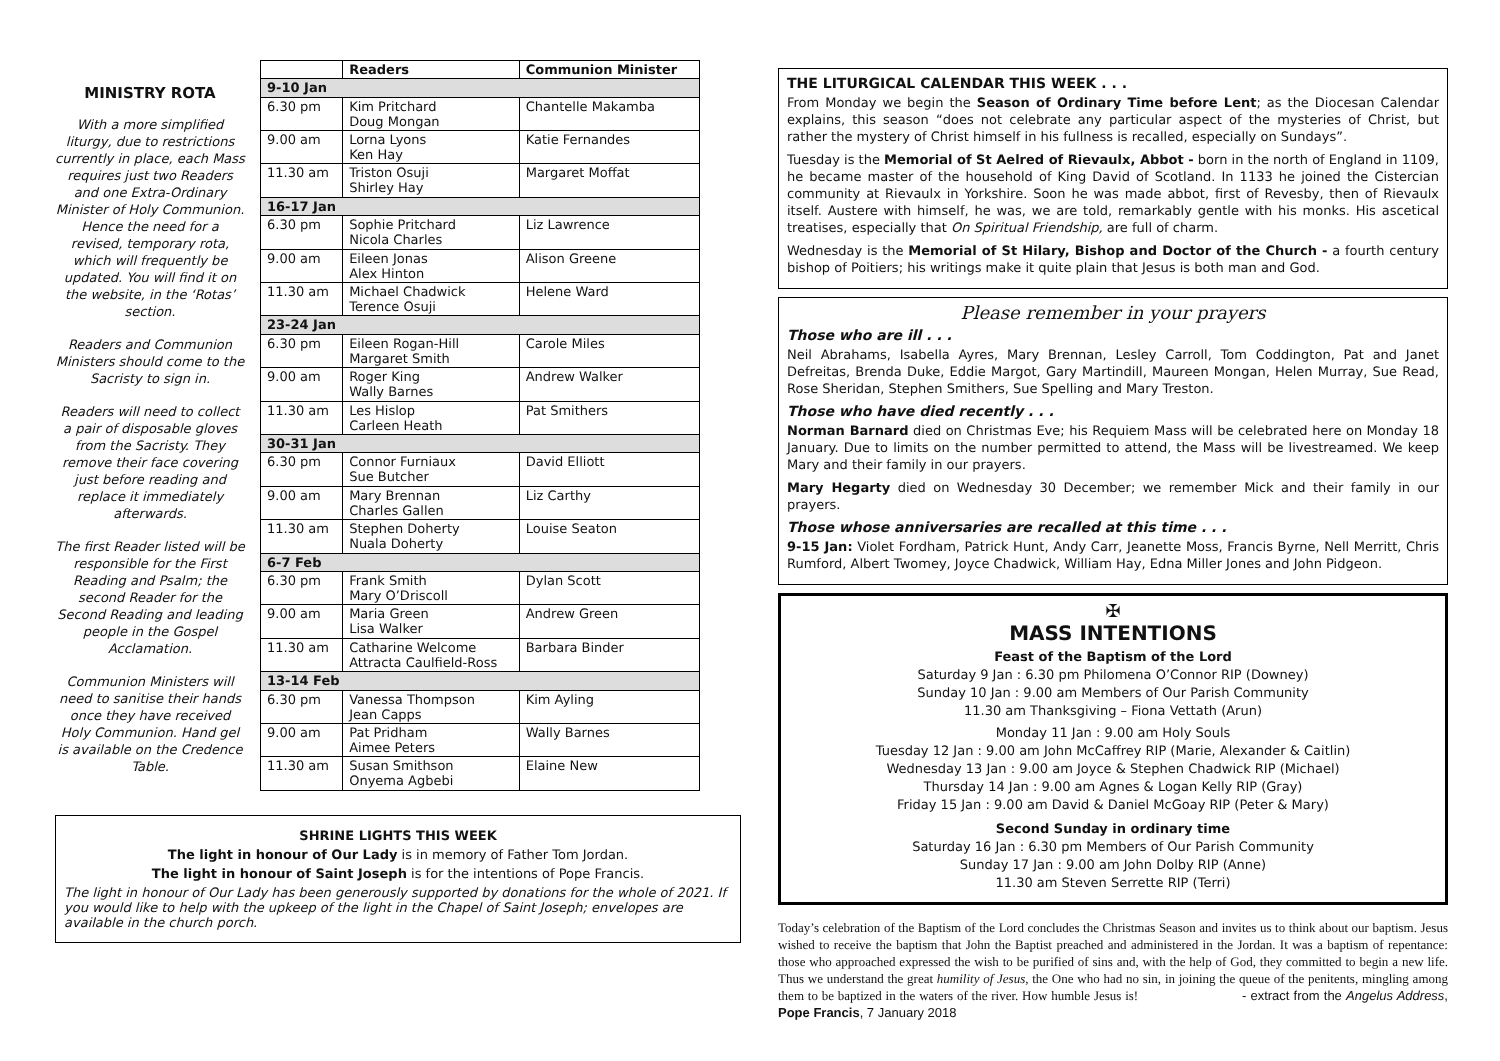MINISTRY ROTA
With a more simplified liturgy, due to restrictions currently in place, each Mass requires just two Readers and one Extra-Ordinary Minister of Holy Communion. Hence the need for a revised, temporary rota, which will frequently be updated. You will find it on the website, in the ‘Rotas’ section.
Readers and Communion Ministers should come to the Sacristy to sign in.
Readers will need to collect a pair of disposable gloves from the Sacristy. They remove their face covering just before reading and replace it immediately afterwards.
The first Reader listed will be responsible for the First Reading and Psalm; the second Reader for the Second Reading and leading people in the Gospel Acclamation.
Communion Ministers will need to sanitise their hands once they have received Holy Communion. Hand gel is available on the Credence Table.
| | Readers | Communion Minister |
| --- | --- | --- |
| 9-10 Jan | | |
| 6.30 pm | Kim Pritchard Doug Mongan | Chantelle Makamba |
| 9.00 am | Lorna Lyons Ken Hay | Katie Fernandes |
| 11.30 am | Triston Osuji Shirley Hay | Margaret Moffat |
| 16-17 Jan | | |
| 6.30 pm | Sophie Pritchard Nicola Charles | Liz Lawrence |
| 9.00 am | Eileen Jonas Alex Hinton | Alison Greene |
| 11.30 am | Michael Chadwick Terence Osuji | Helene Ward |
| 23-24 Jan | | |
| 6.30 pm | Eileen Rogan-Hill Margaret Smith | Carole Miles |
| 9.00 am | Roger King Wally Barnes | Andrew Walker |
| 11.30 am | Les Hislop Carleen Heath | Pat Smithers |
| 30-31 Jan | | |
| 6.30 pm | Connor Furniaux Sue Butcher | David Elliott |
| 9.00 am | Mary Brennan Charles Gallen | Liz Carthy |
| 11.30 am | Stephen Doherty Nuala Doherty | Louise Seaton |
| 6-7 Feb | | |
| 6.30 pm | Frank Smith Mary O’Driscoll | Dylan Scott |
| 9.00 am | Maria Green Lisa Walker | Andrew Green |
| 11.30 am | Catharine Welcome Attracta Caulfield-Ross | Barbara Binder |
| 13-14 Feb | | |
| 6.30 pm | Vanessa Thompson Jean Capps | Kim Ayling |
| 9.00 am | Pat Pridham Aimee Peters | Wally Barnes |
| 11.30 am | Susan Smithson Onyema Agbebi | Elaine New |
SHRINE LIGHTS THIS WEEK
The light in honour of Our Lady is in memory of Father Tom Jordan.
The light in honour of Saint Joseph is for the intentions of Pope Francis.
The light in honour of Our Lady has been generously supported by donations for the whole of 2021. If you would like to help with the upkeep of the light in the Chapel of Saint Joseph; envelopes are available in the church porch.
THE LITURGICAL CALENDAR THIS WEEK . . .
From Monday we begin the Season of Ordinary Time before Lent; as the Diocesan Calendar explains, this season “does not celebrate any particular aspect of the mysteries of Christ, but rather the mystery of Christ himself in his fullness is recalled, especially on Sundays”.
Tuesday is the Memorial of St Aelred of Rievaulx, Abbot - born in the north of England in 1109, he became master of the household of King David of Scotland. In 1133 he joined the Cistercian community at Rievaulx in Yorkshire. Soon he was made abbot, first of Revesby, then of Rievaulx itself. Austere with himself, he was, we are told, remarkably gentle with his monks. His ascetical treatises, especially that On Spiritual Friendship, are full of charm.
Wednesday is the Memorial of St Hilary, Bishop and Doctor of the Church - a fourth century bishop of Poitiers; his writings make it quite plain that Jesus is both man and God.
Please remember in your prayers
Those who are ill . . .
Neil Abrahams, Isabella Ayres, Mary Brennan, Lesley Carroll, Tom Coddington, Pat and Janet Defreitas, Brenda Duke, Eddie Margot, Gary Martindill, Maureen Mongan, Helen Murray, Sue Read, Rose Sheridan, Stephen Smithers, Sue Spelling and Mary Treston.
Those who have died recently . . .
Norman Barnard died on Christmas Eve; his Requiem Mass will be celebrated here on Monday 18 January. Due to limits on the number permitted to attend, the Mass will be livestreamed. We keep Mary and their family in our prayers.
Mary Hegarty died on Wednesday 30 December; we remember Mick and their family in our prayers.
Those whose anniversaries are recalled at this time . . .
9-15 Jan: Violet Fordham, Patrick Hunt, Andy Carr, Jeanette Moss, Francis Byrne, Nell Merritt, Chris Rumford, Albert Twomey, Joyce Chadwick, William Hay, Edna Miller Jones and John Pidgeon.
✠
MASS INTENTIONS
Feast of the Baptism of the Lord
Saturday 9 Jan : 6.30 pm Philomena O’Connor RIP (Downey)
Sunday 10 Jan : 9.00 am Members of Our Parish Community
11.30 am Thanksgiving – Fiona Vettath (Arun)
Monday 11 Jan : 9.00 am Holy Souls
Tuesday 12 Jan : 9.00 am John McCaffrey RIP (Marie, Alexander & Caitlin)
Wednesday 13 Jan : 9.00 am Joyce & Stephen Chadwick RIP (Michael)
Thursday 14 Jan : 9.00 am Agnes & Logan Kelly RIP (Gray)
Friday 15 Jan : 9.00 am David & Daniel McGoay RIP (Peter & Mary)
Second Sunday in ordinary time
Saturday 16 Jan : 6.30 pm Members of Our Parish Community
Sunday 17 Jan : 9.00 am John Dolby RIP (Anne)
11.30 am Steven Serrette RIP (Terri)
Today’s celebration of the Baptism of the Lord concludes the Christmas Season and invites us to think about our baptism. Jesus wished to receive the baptism that John the Baptist preached and administered in the Jordan. It was a baptism of repentance: those who approached expressed the wish to be purified of sins and, with the help of God, they committed to begin a new life. Thus we understand the great humility of Jesus, the One who had no sin, in joining the queue of the penitents, mingling among them to be baptized in the waters of the river. How humble Jesus is! - extract from the Angelus Address, Pope Francis, 7 January 2018